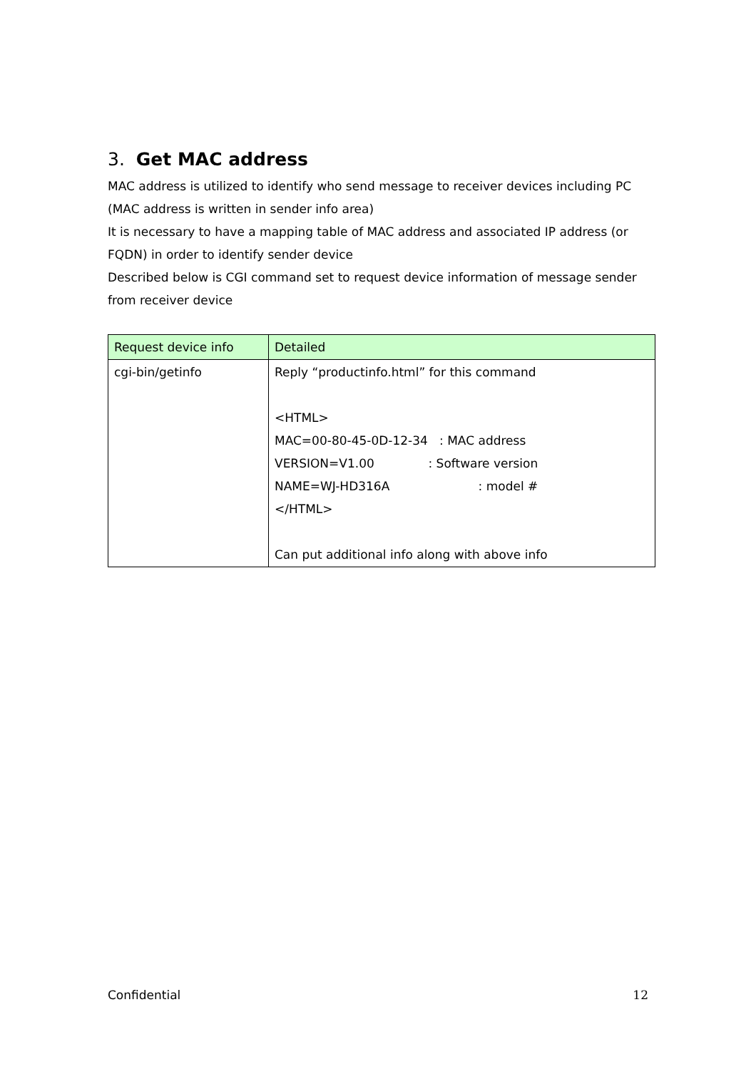3. Get MAC address
MAC address is utilized to identify who send message to receiver devices including PC (MAC address is written in sender info area)
It is necessary to have a mapping table of MAC address and associated IP address (or FQDN) in order to identify sender device
Described below is CGI command set to request device information of message sender from receiver device
| Request device info | Detailed |
| cgi-bin/getinfo | Reply “productinfo.html” for this command <HTML> MAC=00-80-45-0D-12-34 : MAC address VERSION=V1.00 : Software version NAME=WJ-HD316A : model # </HTML> Can put additional info along with above info |
Confidential 12